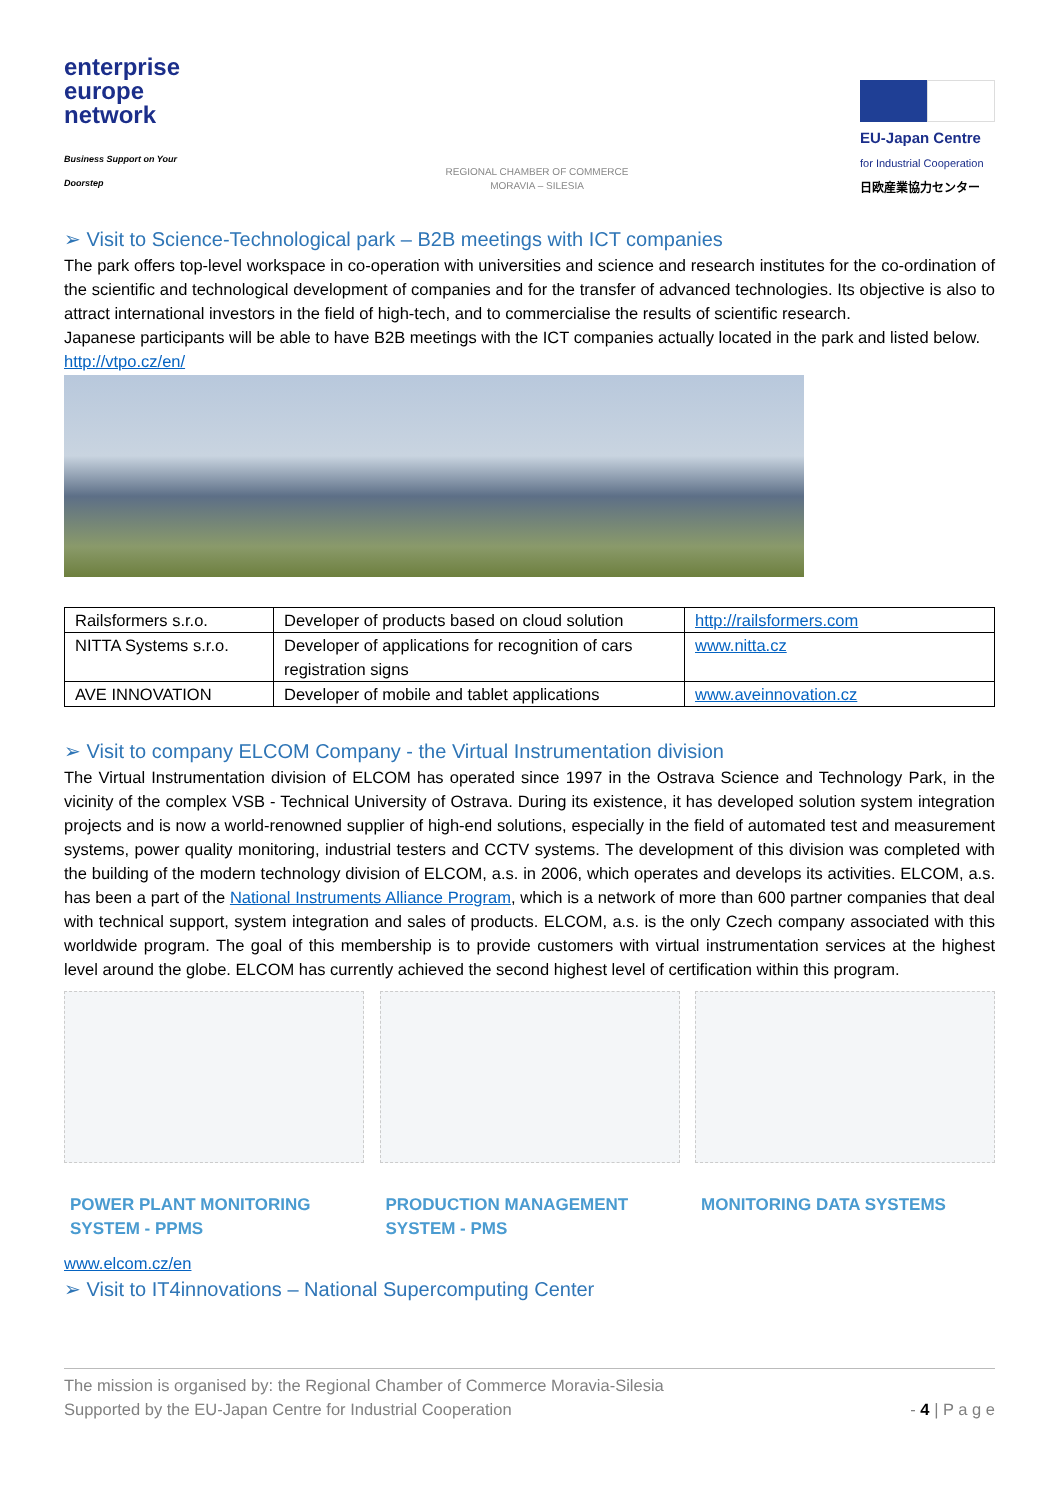enterprise
europe
network
Business Support on Your Doorstep
REGIONAL CHAMBER OF COMMERCE
MORAVIA – SILESIA
EU-Japan Centre
for Industrial Cooperation
日欧産業協力センター
➢ Visit to Science-Technological park – B2B meetings with ICT companies
The park offers top-level workspace in co-operation with universities and science and research institutes for the co-ordination of the scientific and technological development of companies and for the transfer of advanced technologies. Its objective is also to attract international investors in the field of high-tech, and to commercialise the results of scientific research.
Japanese participants will be able to have B2B meetings with the ICT companies actually located in the park and listed below.
http://vtpo.cz/en/
| Railsformers s.r.o. | Developer of products based on cloud solution | http://railsformers.com |
| NITTA Systems s.r.o. | Developer of applications for recognition of cars registration signs | www.nitta.cz |
| AVE INNOVATION | Developer of mobile and tablet applications | www.aveinnovation.cz |
➢ Visit to company ELCOM Company - the Virtual Instrumentation division
The Virtual Instrumentation division of ELCOM has operated since 1997 in the Ostrava Science and Technology Park, in the vicinity of the complex VSB - Technical University of Ostrava. During its existence, it has developed solution system integration projects and is now a world-renowned supplier of high-end solutions, especially in the field of automated test and measurement systems, power quality monitoring, industrial testers and CCTV systems. The development of this division was completed with the building of the modern technology division of ELCOM, a.s. in 2006, which operates and develops its activities. ELCOM, a.s. has been a part of the National Instruments Alliance Program, which is a network of more than 600 partner companies that deal with technical support, system integration and sales of products. ELCOM, a.s. is the only Czech company associated with this worldwide program. The goal of this membership is to provide customers with virtual instrumentation services at the highest level around the globe. ELCOM has currently achieved the second highest level of certification within this program.
POWER PLANT MONITORING SYSTEM - PPMS
PRODUCTION MANAGEMENT SYSTEM - PMS
MONITORING DATA SYSTEMS
www.elcom.cz/en
➢ Visit to IT4innovations – National Supercomputing Center
The mission is organised by: the Regional Chamber of Commerce Moravia-Silesia
Supported by the EU-Japan Centre for Industrial Cooperation - 4 | P a g e